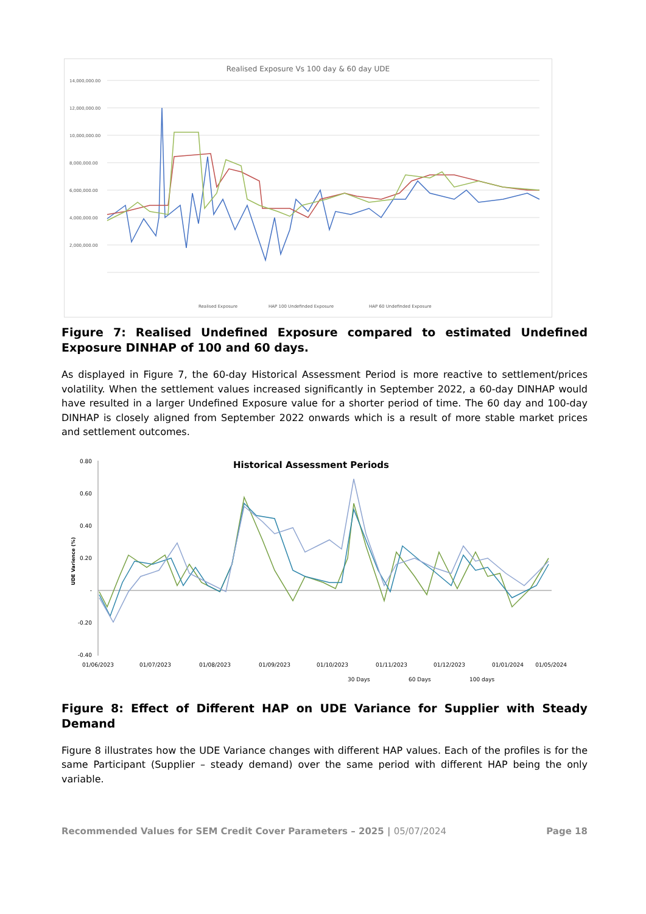Realised Exposure Vs 100 day & 60 day UDE
14,000,000.00
12,000,000.00
10,000,000.00
8,000,000.00
6,000,000.00
4,000,000.00
2,000,000.00
Realised Exposure
HAP 100 Undefinded Exposure
HAP 60 Undefinded Exposure
Figure 7: Realised Undefined Exposure compared to estimated Undefined Exposure DINHAP of 100 and 60 days.
As displayed in Figure 7, the 60-day Historical Assessment Period is more reactive to settlement/prices volatility. When the settlement values increased significantly in September 2022, a 60-day DINHAP would have resulted in a larger Undefined Exposure value for a shorter period of time. The 60 day and 100-day DINHAP is closely aligned from September 2022 onwards which is a result of more stable market prices and settlement outcomes.
Historical Assessment Periods
0.80
0.60
0.40
0.20
-
-0.20
-0.40
UDE Varience (%)
01/06/2023
01/07/2023
01/08/2023
01/09/2023
01/10/2023
01/11/2023
01/12/2023
01/01/2024
01/05/2024
30 Days
60 Days
100 days
Figure 8: Effect of Different HAP on UDE Variance for Supplier with Steady Demand
Figure 8 illustrates how the UDE Variance changes with different HAP values. Each of the profiles is for the same Participant (Supplier – steady demand) over the same period with different HAP being the only variable.
Recommended Values for SEM Credit Cover Parameters – 2025 | 05/07/2024 Page 18